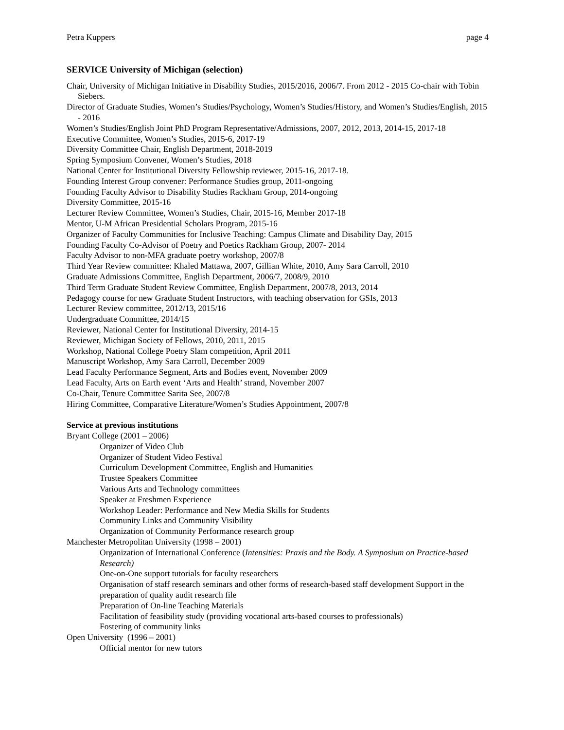Petra Kuppers page 4
SERVICE University of Michigan (selection)
Chair, University of Michigan Initiative in Disability Studies, 2015/2016, 2006/7. From 2012 - 2015 Co-chair with Tobin Siebers.
Director of Graduate Studies, Women’s Studies/Psychology, Women’s Studies/History, and Women’s Studies/English, 2015 - 2016
Women’s Studies/English Joint PhD Program Representative/Admissions, 2007, 2012, 2013, 2014-15, 2017-18
Executive Committee, Women’s Studies, 2015-6, 2017-19
Diversity Committee Chair, English Department, 2018-2019
Spring Symposium Convener, Women’s Studies, 2018
National Center for Institutional Diversity Fellowship reviewer, 2015-16, 2017-18.
Founding Interest Group convener: Performance Studies group, 2011-ongoing
Founding Faculty Advisor to Disability Studies Rackham Group, 2014-ongoing
Diversity Committee, 2015-16
Lecturer Review Committee, Women’s Studies, Chair, 2015-16, Member 2017-18
Mentor, U-M African Presidential Scholars Program, 2015-16
Organizer of Faculty Communities for Inclusive Teaching: Campus Climate and Disability Day, 2015
Founding Faculty Co-Advisor of Poetry and Poetics Rackham Group, 2007- 2014
Faculty Advisor to non-MFA graduate poetry workshop, 2007/8
Third Year Review committee: Khaled Mattawa, 2007, Gillian White, 2010, Amy Sara Carroll, 2010
Graduate Admissions Committee, English Department, 2006/7, 2008/9, 2010
Third Term Graduate Student Review Committee, English Department, 2007/8, 2013, 2014
Pedagogy course for new Graduate Student Instructors, with teaching observation for GSIs, 2013
Lecturer Review committee, 2012/13, 2015/16
Undergraduate Committee, 2014/15
Reviewer, National Center for Institutional Diversity, 2014-15
Reviewer, Michigan Society of Fellows, 2010, 2011, 2015
Workshop, National College Poetry Slam competition, April 2011
Manuscript Workshop, Amy Sara Carroll, December 2009
Lead Faculty Performance Segment, Arts and Bodies event, November 2009
Lead Faculty, Arts on Earth event ‘Arts and Health’ strand, November 2007
Co-Chair, Tenure Committee Sarita See, 2007/8
Hiring Committee, Comparative Literature/Women’s Studies Appointment, 2007/8
Service at previous institutions
Bryant College (2001 – 2006)
Organizer of Video Club
Organizer of Student Video Festival
Curriculum Development Committee, English and Humanities
Trustee Speakers Committee
Various Arts and Technology committees
Speaker at Freshmen Experience
Workshop Leader: Performance and New Media Skills for Students
Community Links and Community Visibility
Organization of Community Performance research group
Manchester Metropolitan University (1998 – 2001)
Organization of International Conference (Intensities: Praxis and the Body. A Symposium on Practice-based Research)
One-on-One support tutorials for faculty researchers
Organisation of staff research seminars and other forms of research-based staff development Support in the preparation of quality audit research file
Preparation of On-line Teaching Materials
Facilitation of feasibility study (providing vocational arts-based courses to professionals)
Fostering of community links
Open University (1996 – 2001)
Official mentor for new tutors